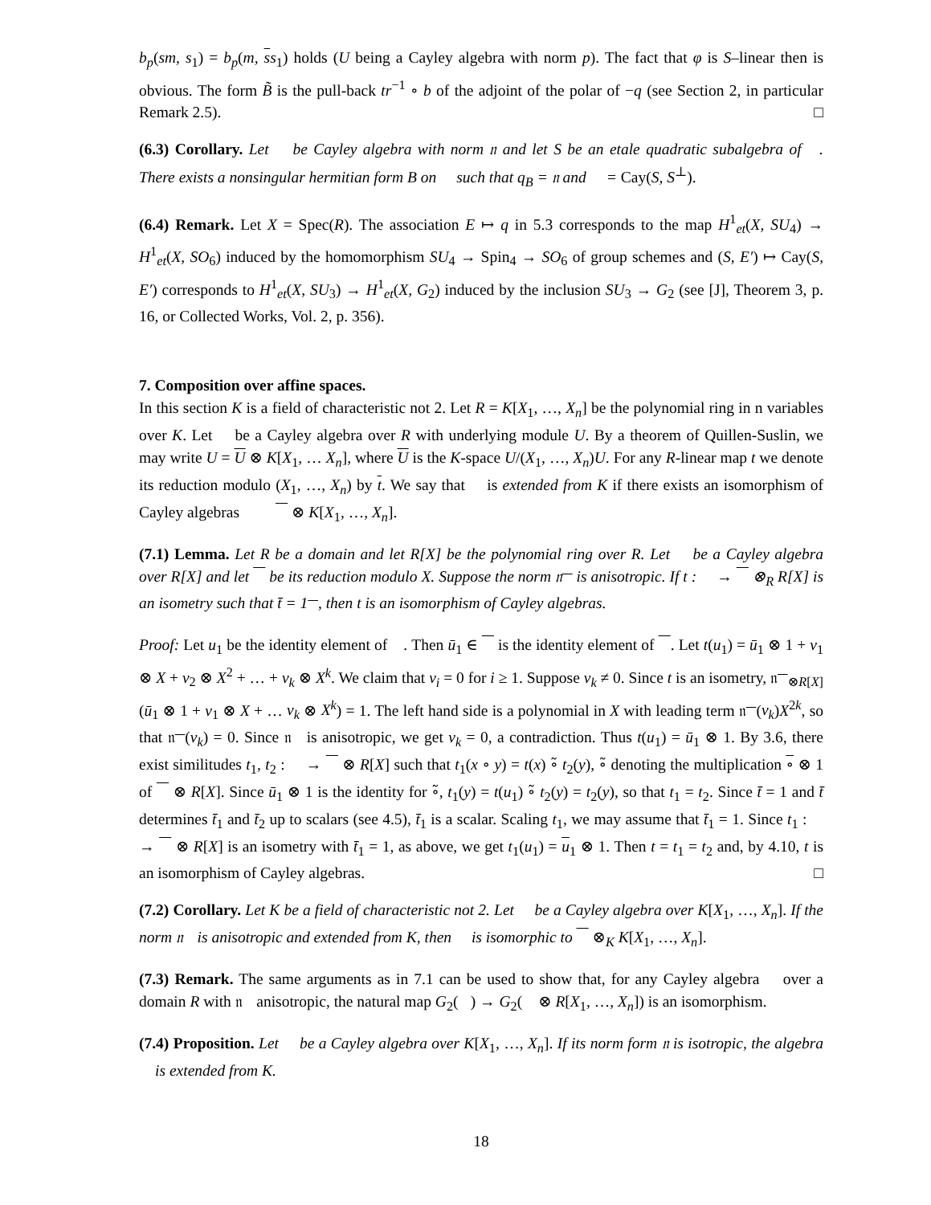b<sub>p</sub>(sm, s<sub>1</sub>) = b<sub>p</sub>(m, ss<sub>1</sub>) holds (U being a Cayley algebra with norm p). The fact that φ is S–linear then is obvious. The form B̃ is the pull-back tr<sup>−1</sup> ∘ b of the adjoint of the polar of −q (see Section 2, in particular Remark 2.5). □
(6.3) Corollary. Let 𝔆 be Cayley algebra with norm 𝔫 and let S be an etale quadratic subalgebra of 𝔆. There exists a nonsingular hermitian form B on 𝔆 such that q<sub>B</sub> = 𝔫 and 𝔆 = Cay(S, S<sup>⊥</sup>).
(6.4) Remark. Let X = Spec(R). The association E ↦ q in 5.3 corresponds to the map H<sup>1</sup><sub>et</sub>(X, SU<sub>4</sub>) → H<sup>1</sup><sub>et</sub>(X, SO<sub>6</sub>) induced by the homomorphism SU<sub>4</sub> → Spin<sub>4</sub> → SO<sub>6</sub> of group schemes and (S, E′) ↦ Cay(S, E′) corresponds to H<sup>1</sup><sub>et</sub>(X, SU<sub>3</sub>) → H<sup>1</sup><sub>et</sub>(X, G<sub>2</sub>) induced by the inclusion SU<sub>3</sub> → G<sub>2</sub> (see [J], Theorem 3, p. 16, or Collected Works, Vol. 2, p. 356).
7. Composition over affine spaces.
In this section K is a field of characteristic not 2. Let R = K[X<sub>1</sub>, …, X<sub>n</sub>] be the polynomial ring in n variables over K. Let 𝔆 be a Cayley algebra over R with underlying module U. By a theorem of Quillen-Suslin, we may write U = U ⊗ K[X<sub>1</sub>, … X<sub>n</sub>], where U is the K-space U/(X<sub>1</sub>, …, X<sub>n</sub>)U. For any R-linear map t we denote its reduction modulo (X<sub>1</sub>, …, X<sub>n</sub>) by t. We say that 𝔆 is extended from K if there exists an isomorphism of Cayley algebras 𝔆 ≅ 𝔆 ⊗ K[X<sub>1</sub>, …, X<sub>n</sub>].
(7.1) Lemma. Let R be a domain and let R[X] be the polynomial ring over R. Let 𝔆 be a Cayley algebra over R[X] and let 𝔆 be its reduction modulo X. Suppose the norm 𝔫<sub>𝔆</sub> is anisotropic. If t : 𝔆 → 𝔆 ⊗<sub>R</sub> R[X] is an isometry such that t̄ = 1<sub>𝔆</sub>, then t is an isomorphism of Cayley algebras.
Proof: Let u<sub>1</sub> be the identity element of 𝔆. Then ū<sub>1</sub> ∈ 𝔆 is the identity element of 𝔆. Let t(u<sub>1</sub>) = ū<sub>1</sub> ⊗ 1 + v<sub>1</sub> ⊗ X + v<sub>2</sub> ⊗ X<sup>2</sup> + … + v<sub>k</sub> ⊗ X<sup>k</sup>. We claim that v<sub>i</sub> = 0 for i ≥ 1. Suppose v<sub>k</sub> ≠ 0. Since t is an isometry, 𝔫<sub>𝔆⊗R[X]</sub>(ū<sub>1</sub> ⊗ 1 + v<sub>1</sub> ⊗ X + … v<sub>k</sub> ⊗ X<sup>k</sup>) = 1. The left hand side is a polynomial in X with leading term 𝔫<sub>𝔆</sub>(v<sub>k</sub>)X<sup>2k</sup>, so that 𝔫<sub>𝔆</sub>(v<sub>k</sub>) = 0. Since 𝔫<sub>𝔆</sub> is anisotropic, we get v<sub>k</sub> = 0, a contradiction. Thus t(u<sub>1</sub>) = ū<sub>1</sub> ⊗ 1. By 3.6, there exist similitudes t<sub>1</sub>, t<sub>2</sub> : 𝔆 → 𝔆 ⊗ R[X] such that t<sub>1</sub>(x ∘ y) = t(x) ∘̃ t<sub>2</sub>(y), ∘̃ denoting the multiplication ∘ ⊗ 1 of 𝔆 ⊗ R[X]. Since ū<sub>1</sub> ⊗ 1 is the identity for ∘̃, t<sub>1</sub>(y) = t(u<sub>1</sub>) ∘̃ t<sub>2</sub>(y) = t<sub>2</sub>(y), so that t<sub>1</sub> = t<sub>2</sub>. Since t̄ = 1 and t̄ determines t̄<sub>1</sub> and t̄<sub>2</sub> up to scalars (see 4.5), t̄<sub>1</sub> is a scalar. Scaling t<sub>1</sub>, we may assume that t̄<sub>1</sub> = 1. Since t<sub>1</sub> : 𝔆 → 𝔆 ⊗ R[X] is an isometry with t̄<sub>1</sub> = 1, as above, we get t<sub>1</sub>(u<sub>1</sub>) = u<sub>1</sub> ⊗ 1. Then t = t<sub>1</sub> = t<sub>2</sub> and, by 4.10, t is an isomorphism of Cayley algebras. □
(7.2) Corollary. Let K be a field of characteristic not 2. Let 𝔆 be a Cayley algebra over K[X<sub>1</sub>, …, X<sub>n</sub>]. If the norm 𝔫<sub>𝔆</sub> is anisotropic and extended from K, then 𝔆 is isomorphic to 𝔆 ⊗<sub>K</sub> K[X<sub>1</sub>, …, X<sub>n</sub>].
(7.3) Remark. The same arguments as in 7.1 can be used to show that, for any Cayley algebra 𝔆 over a domain R with 𝔫<sub>𝔆</sub> anisotropic, the natural map G<sub>2</sub>(𝔆) → G<sub>2</sub>(𝔆 ⊗ R[X<sub>1</sub>, …, X<sub>n</sub>]) is an isomorphism.
(7.4) Proposition. Let 𝔆 be a Cayley algebra over K[X<sub>1</sub>, …, X<sub>n</sub>]. If its norm form 𝔫 is isotropic, the algebra 𝔆 is extended from K.
18